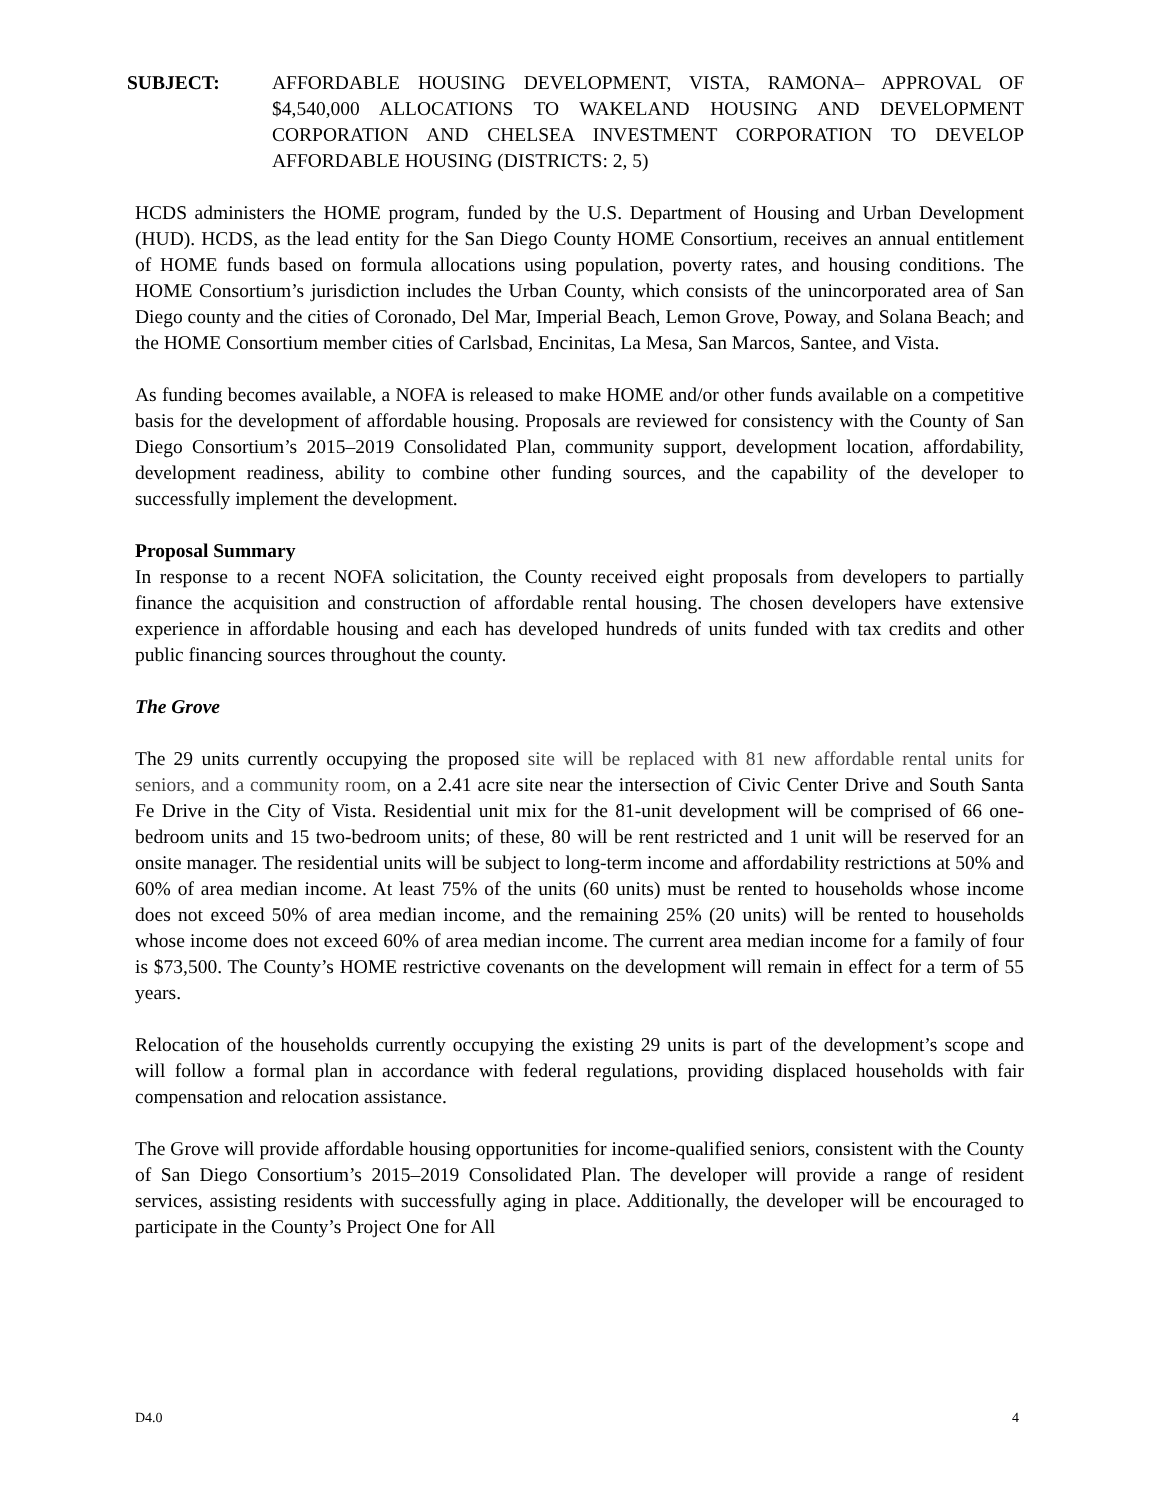SUBJECT: AFFORDABLE HOUSING DEVELOPMENT, VISTA, RAMONA– APPROVAL OF $4,540,000 ALLOCATIONS TO WAKELAND HOUSING AND DEVELOPMENT CORPORATION AND CHELSEA INVESTMENT CORPORATION TO DEVELOP AFFORDABLE HOUSING (DISTRICTS: 2, 5)
HCDS administers the HOME program, funded by the U.S. Department of Housing and Urban Development (HUD). HCDS, as the lead entity for the San Diego County HOME Consortium, receives an annual entitlement of HOME funds based on formula allocations using population, poverty rates, and housing conditions. The HOME Consortium’s jurisdiction includes the Urban County, which consists of the unincorporated area of San Diego county and the cities of Coronado, Del Mar, Imperial Beach, Lemon Grove, Poway, and Solana Beach; and the HOME Consortium member cities of Carlsbad, Encinitas, La Mesa, San Marcos, Santee, and Vista.
As funding becomes available, a NOFA is released to make HOME and/or other funds available on a competitive basis for the development of affordable housing. Proposals are reviewed for consistency with the County of San Diego Consortium’s 2015–2019 Consolidated Plan, community support, development location, affordability, development readiness, ability to combine other funding sources, and the capability of the developer to successfully implement the development.
Proposal Summary
In response to a recent NOFA solicitation, the County received eight proposals from developers to partially finance the acquisition and construction of affordable rental housing. The chosen developers have extensive experience in affordable housing and each has developed hundreds of units funded with tax credits and other public financing sources throughout the county.
The Grove
The 29 units currently occupying the proposed site will be replaced with 81 new affordable rental units for seniors, and a community room, on a 2.41 acre site near the intersection of Civic Center Drive and South Santa Fe Drive in the City of Vista. Residential unit mix for the 81-unit development will be comprised of 66 one-bedroom units and 15 two-bedroom units; of these, 80 will be rent restricted and 1 unit will be reserved for an onsite manager. The residential units will be subject to long-term income and affordability restrictions at 50% and 60% of area median income. At least 75% of the units (60 units) must be rented to households whose income does not exceed 50% of area median income, and the remaining 25% (20 units) will be rented to households whose income does not exceed 60% of area median income. The current area median income for a family of four is $73,500. The County’s HOME restrictive covenants on the development will remain in effect for a term of 55 years.
Relocation of the households currently occupying the existing 29 units is part of the development’s scope and will follow a formal plan in accordance with federal regulations, providing displaced households with fair compensation and relocation assistance.
The Grove will provide affordable housing opportunities for income-qualified seniors, consistent with the County of San Diego Consortium’s 2015–2019 Consolidated Plan. The developer will provide a range of resident services, assisting residents with successfully aging in place. Additionally, the developer will be encouraged to participate in the County’s Project One for All
D4.0 4